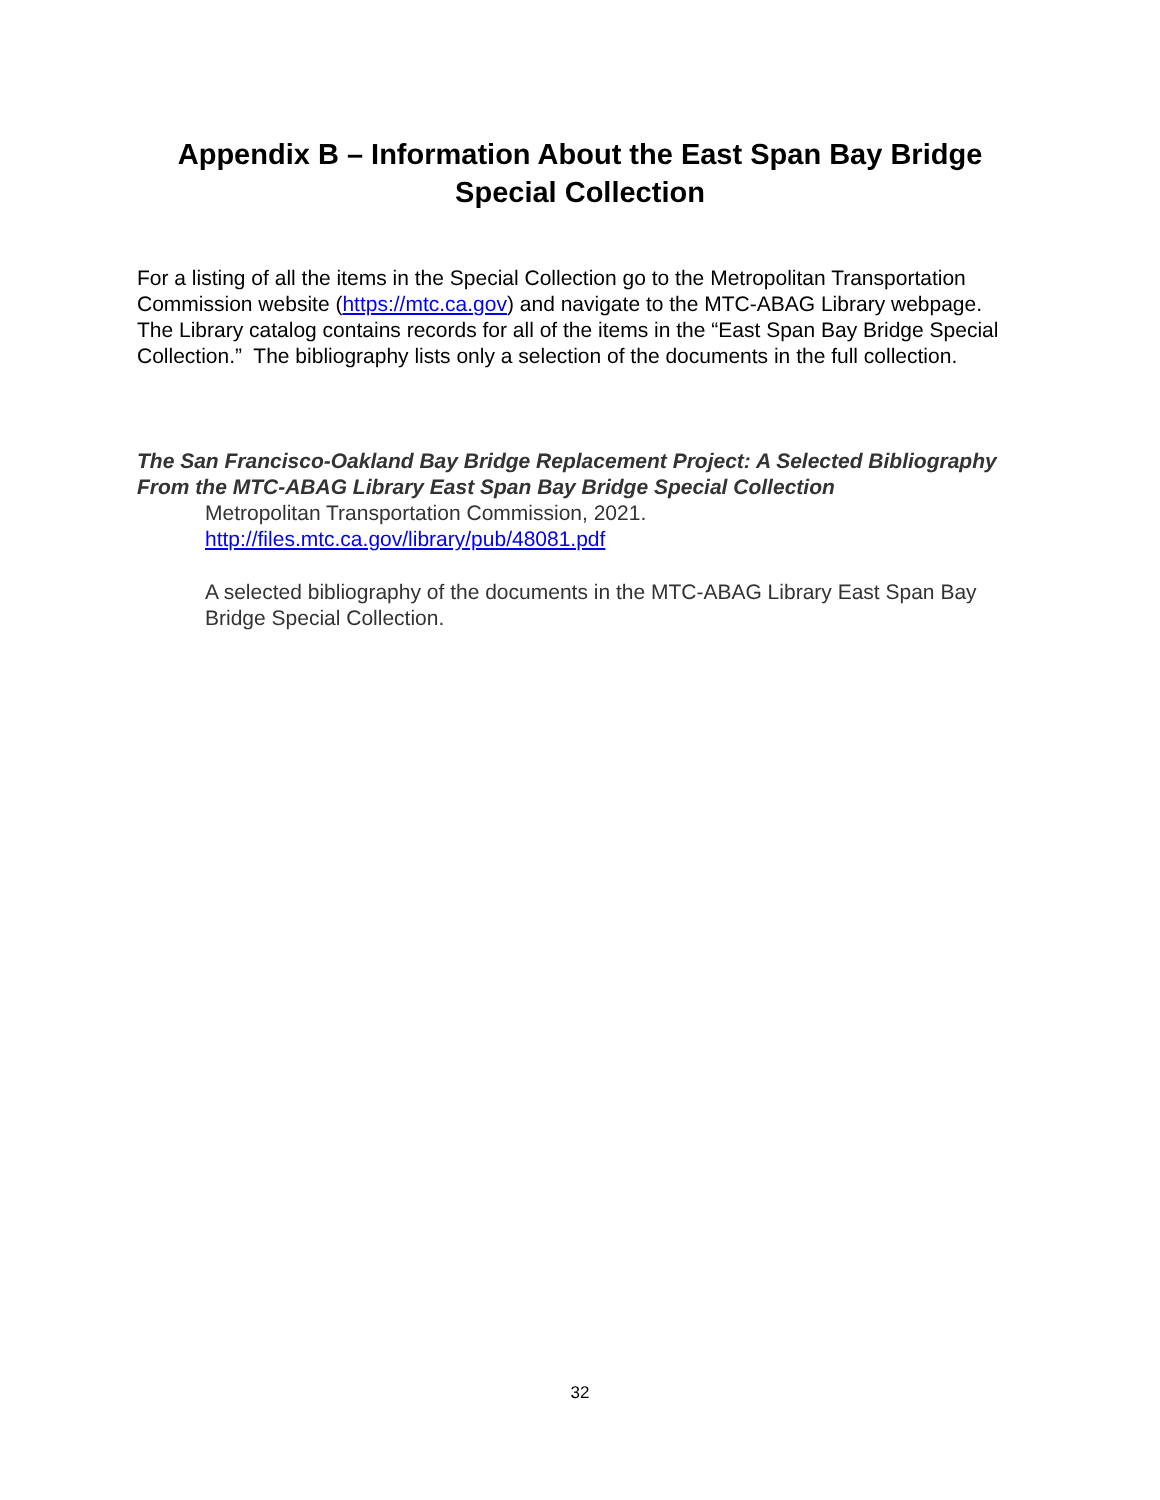Appendix B – Information About the East Span Bay Bridge Special Collection
For a listing of all the items in the Special Collection go to the Metropolitan Transportation Commission website (https://mtc.ca.gov) and navigate to the MTC-ABAG Library webpage. The Library catalog contains records for all of the items in the “East Span Bay Bridge Special Collection.” The bibliography lists only a selection of the documents in the full collection.
The San Francisco-Oakland Bay Bridge Replacement Project: A Selected Bibliography From the MTC-ABAG Library East Span Bay Bridge Special Collection
Metropolitan Transportation Commission, 2021.
http://files.mtc.ca.gov/library/pub/48081.pdf
A selected bibliography of the documents in the MTC-ABAG Library East Span Bay Bridge Special Collection.
32